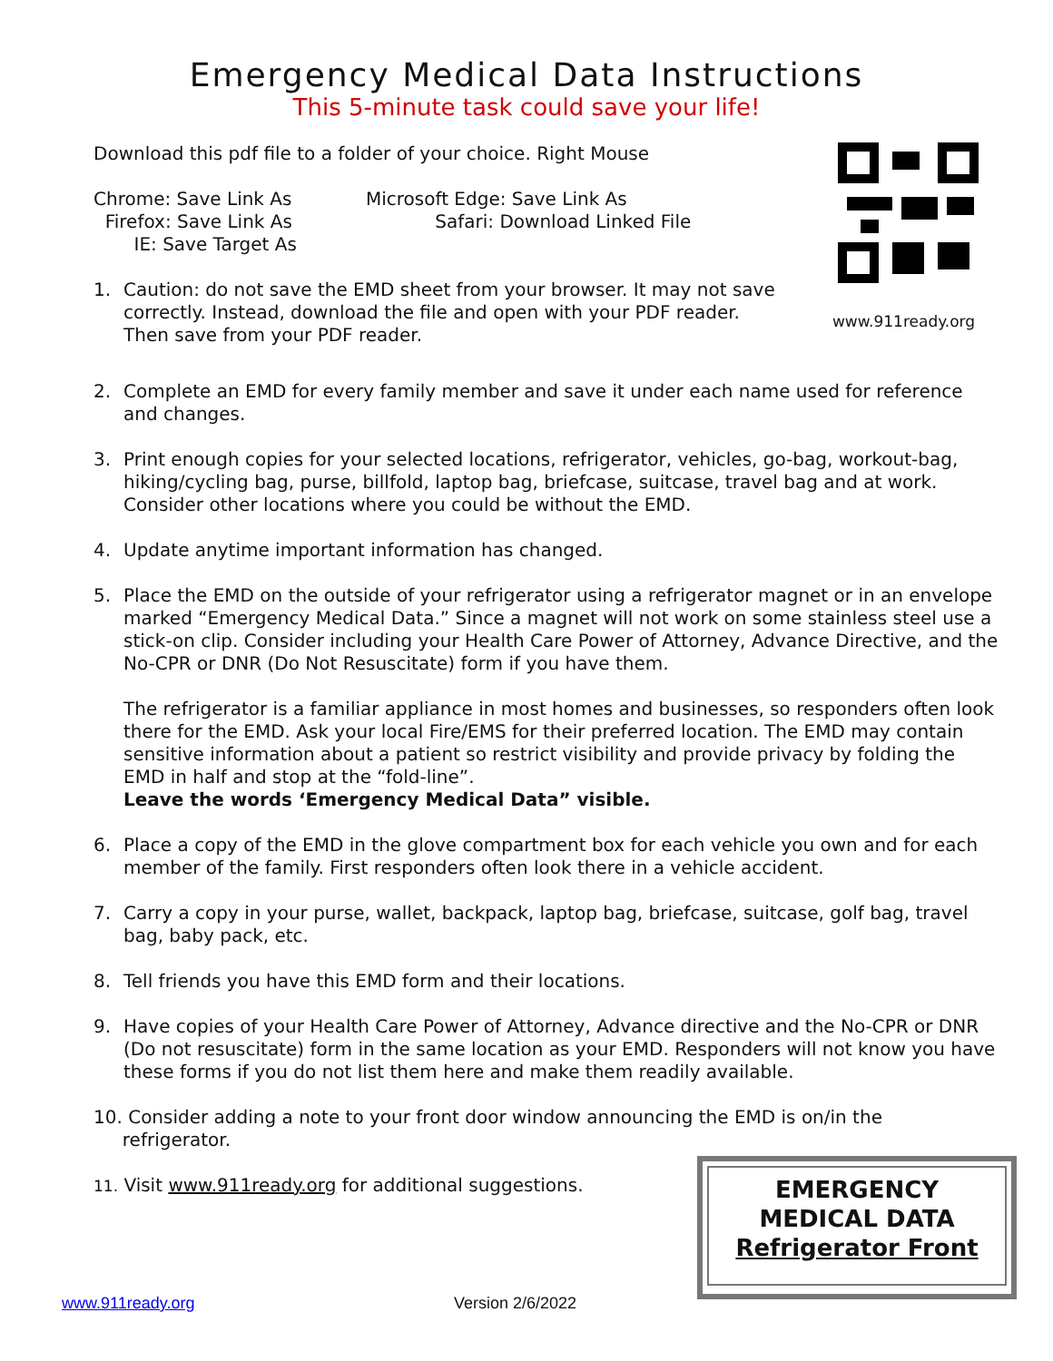Emergency Medical Data Instructions
This 5-minute task could save your life!
Download this pdf file to a folder of your choice. Right Mouse
Chrome: Save Link As
Firefox: Save Link As
IE: Save Target As
Microsoft Edge: Save Link As
Safari: Download Linked File
1. Caution: do not save the EMD sheet from your browser. It may not save correctly. Instead, download the file and open with your PDF reader. Then save from your PDF reader.
www.911ready.org
2. Complete an EMD for every family member and save it under each name used for reference and changes.
3. Print enough copies for your selected locations, refrigerator, vehicles, go-bag, workout-bag, hiking/cycling bag, purse, billfold, laptop bag, briefcase, suitcase, travel bag and at work. Consider other locations where you could be without the EMD.
4. Update anytime important information has changed.
5. Place the EMD on the outside of your refrigerator using a refrigerator magnet or in an envelope marked “Emergency Medical Data.” Since a magnet will not work on some stainless steel use a stick-on clip. Consider including your Health Care Power of Attorney, Advance Directive, and the No-CPR or DNR (Do Not Resuscitate) form if you have them.
The refrigerator is a familiar appliance in most homes and businesses, so responders often look there for the EMD. Ask your local Fire/EMS for their preferred location. The EMD may contain sensitive information about a patient so restrict visibility and provide privacy by folding the EMD in half and stop at the “fold-line”.
Leave the words ‘Emergency Medical Data” visible.
6. Place a copy of the EMD in the glove compartment box for each vehicle you own and for each member of the family. First responders often look there in a vehicle accident.
7. Carry a copy in your purse, wallet, backpack, laptop bag, briefcase, suitcase, golf bag, travel bag, baby pack, etc.
8. Tell friends you have this EMD form and their locations.
9. Have copies of your Health Care Power of Attorney, Advance directive and the No-CPR or DNR (Do not resuscitate) form in the same location as your EMD. Responders will not know you have these forms if you do not list them here and make them readily available.
10. Consider adding a note to your front door window announcing the EMD is on/in the
refrigerator.
11. Visit www.911ready.org for additional suggestions.
EMERGENCY
MEDICAL DATA
Refrigerator Front
www.911ready.org Version 2/6/2022